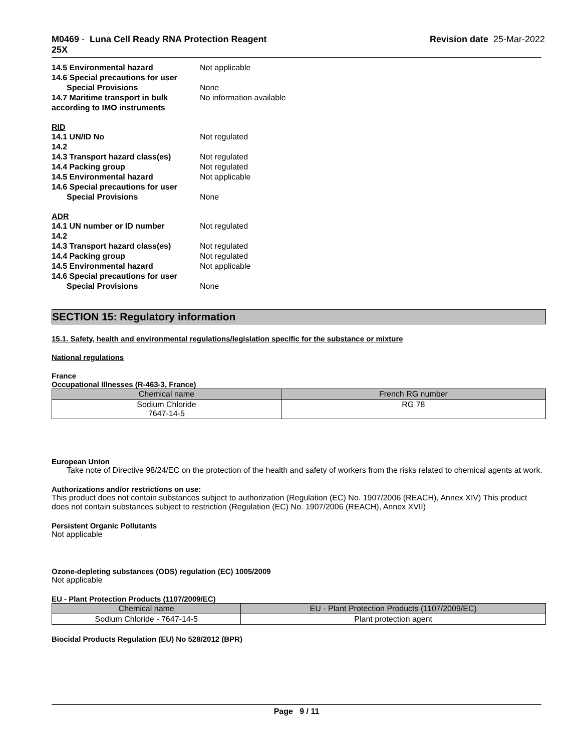M0469 - Luna Cell Ready RNA Protection Reagent
25X
Revision date 25-Mar-2022
14.5 Environmental hazard Not applicable
14.6 Special precautions for user
Special Provisions None
14.7 Maritime transport in bulk according to IMO instruments
No information available
RID
14.1 UN/ID No Not regulated
14.2
14.3 Transport hazard class(es)
Not regulated
14.4 Packing group Not regulated
14.5 Environmental hazard Not applicable
14.6 Special precautions for user
Special Provisions None
ADR
14.1 UN number or ID number Not regulated
14.2
14.3 Transport hazard class(es)
Not regulated
14.4 Packing group Not regulated
14.5 Environmental hazard Not applicable
14.6 Special precautions for user
Special Provisions None
SECTION 15: Regulatory information
15.1. Safety, health and environmental regulations/legislation specific for the substance or mixture
National regulations
France
Occupational Illnesses (R-463-3, France)
| Chemical name | French RG number |
| --- | --- |
| Sodium Chloride 7647-14-5 | RG 78 |
European Union
Take note of Directive 98/24/EC on the protection of the health and safety of workers from the risks related to chemical agents at work.
Authorizations and/or restrictions on use:
This product does not contain substances subject to authorization (Regulation (EC) No. 1907/2006 (REACH), Annex XIV) This product does not contain substances subject to restriction (Regulation (EC) No. 1907/2006 (REACH), Annex XVII)
Persistent Organic Pollutants
Not applicable
Ozone-depleting substances (ODS) regulation (EC) 1005/2009
Not applicable
EU - Plant Protection Products (1107/2009/EC)
| Chemical name | EU - Plant Protection Products (1107/2009/EC) |
| --- | --- |
| Sodium Chloride - 7647-14-5 | Plant protection agent |
Biocidal Products Regulation (EU) No 528/2012 (BPR)
Page 9 / 11